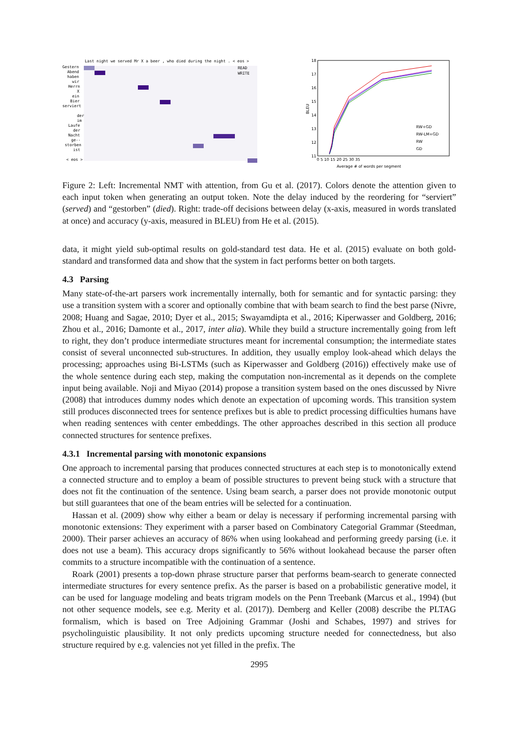Gestern
Abend
haben
wir
Herrn
X
ein
Bier
serviert
der
im
Laufe
der
Nacht
ge--
storben
ist
< eos >
Last night we served Mr X a beer , who died during the night . < eos >
READ
WRITE
BLEU
Average # of words per segment
RW+GD
RW-LM+GD
RW
GD
18
17
16
15
14
13
12
11
0 5 10 15 20 25 30 35
Figure 2: Left: Incremental NMT with attention, from Gu et al. (2017). Colors denote the attention given to each input token when generating an output token. Note the delay induced by the reordering for “serviert” (served) and “gestorben” (died). Right: trade-off decisions between delay (x-axis, measured in words translated at once) and accuracy (y-axis, measured in BLEU) from He et al. (2015).
data, it might yield sub-optimal results on gold-standard test data. He et al. (2015) evaluate on both gold-standard and transformed data and show that the system in fact performs better on both targets.
4.3 Parsing
Many state-of-the-art parsers work incrementally internally, both for semantic and for syntactic parsing: they use a transition system with a scorer and optionally combine that with beam search to find the best parse (Nivre, 2008; Huang and Sagae, 2010; Dyer et al., 2015; Swayamdipta et al., 2016; Kiperwasser and Goldberg, 2016; Zhou et al., 2016; Damonte et al., 2017, inter alia). While they build a structure incrementally going from left to right, they don’t produce intermediate structures meant for incremental consumption; the intermediate states consist of several unconnected sub-structures. In addition, they usually employ look-ahead which delays the processing; approaches using Bi-LSTMs (such as Kiperwasser and Goldberg (2016)) effectively make use of the whole sentence during each step, making the computation non-incremental as it depends on the complete input being available. Noji and Miyao (2014) propose a transition system based on the ones discussed by Nivre (2008) that introduces dummy nodes which denote an expectation of upcoming words. This transition system still produces disconnected trees for sentence prefixes but is able to predict processing difficulties humans have when reading sentences with center embeddings. The other approaches described in this section all produce connected structures for sentence prefixes.
4.3.1 Incremental parsing with monotonic expansions
One approach to incremental parsing that produces connected structures at each step is to monotonically extend a connected structure and to employ a beam of possible structures to prevent being stuck with a structure that does not fit the continuation of the sentence. Using beam search, a parser does not provide monotonic output but still guarantees that one of the beam entries will be selected for a continuation.
Hassan et al. (2009) show why either a beam or delay is necessary if performing incremental parsing with monotonic extensions: They experiment with a parser based on Combinatory Categorial Grammar (Steedman, 2000). Their parser achieves an accuracy of 86% when using lookahead and performing greedy parsing (i.e. it does not use a beam). This accuracy drops significantly to 56% without lookahead because the parser often commits to a structure incompatible with the continuation of a sentence.
Roark (2001) presents a top-down phrase structure parser that performs beam-search to generate connected intermediate structures for every sentence prefix. As the parser is based on a probabilistic generative model, it can be used for language modeling and beats trigram models on the Penn Treebank (Marcus et al., 1994) (but not other sequence models, see e.g. Merity et al. (2017)). Demberg and Keller (2008) describe the PLTAG formalism, which is based on Tree Adjoining Grammar (Joshi and Schabes, 1997) and strives for psycholinguistic plausibility. It not only predicts upcoming structure needed for connectedness, but also structure required by e.g. valencies not yet filled in the prefix. The
2995